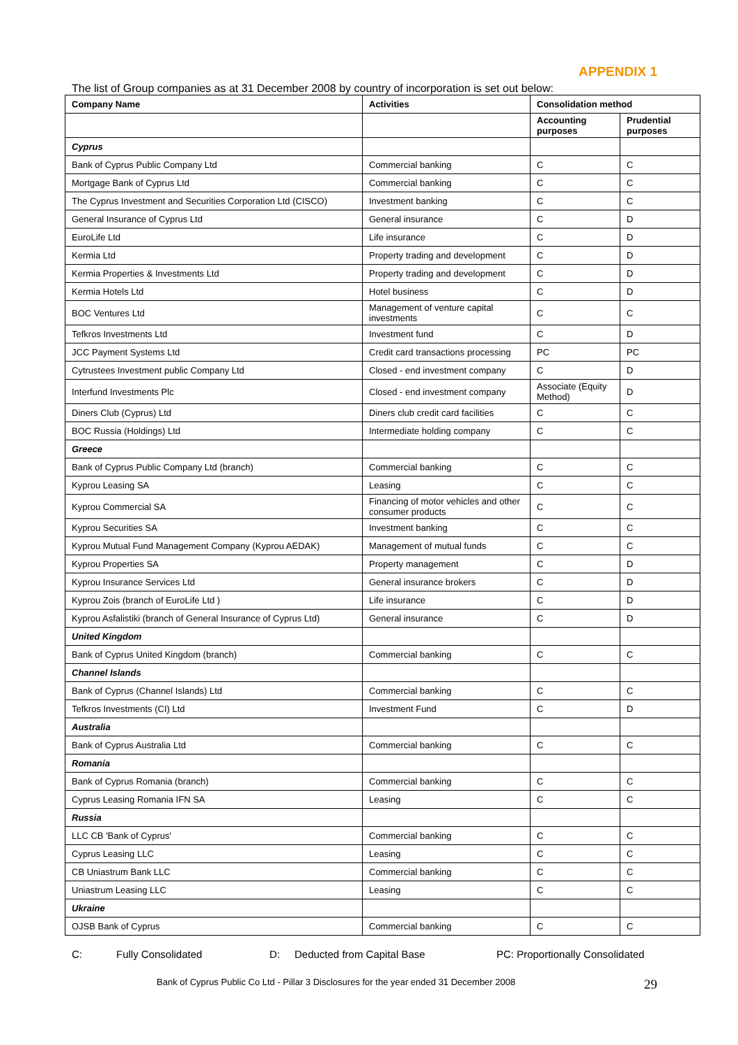APPENDIX 1
The list of Group companies as at 31 December 2008 by country of incorporation is set out below:
| Company Name | Activities | Consolidation method | |
| --- | --- | --- | --- |
| | | Accounting purposes | Prudential purposes |
| Cyprus | | | |
| Bank of Cyprus Public Company Ltd | Commercial banking | C | C |
| Mortgage Bank of Cyprus Ltd | Commercial banking | C | C |
| The Cyprus Investment and Securities Corporation Ltd (CISCO) | Investment banking | C | C |
| General Insurance of Cyprus Ltd | General insurance | C | D |
| EuroLife Ltd | Life insurance | C | D |
| Kermia Ltd | Property trading and development | C | D |
| Kermia Properties & Investments Ltd | Property trading and development | C | D |
| Kermia Hotels Ltd | Hotel business | C | D |
| BOC Ventures Ltd | Management of venture capital investments | C | C |
| Tefkros Investments Ltd | Investment fund | C | D |
| JCC Payment Systems Ltd | Credit card transactions processing | PC | PC |
| Cytrustees Investment public Company Ltd | Closed - end investment company | C | D |
| Interfund Investments Plc | Closed - end investment company | Associate (Equity Method) | D |
| Diners Club (Cyprus) Ltd | Diners club credit card facilities | C | C |
| BOC Russia (Holdings) Ltd | Intermediate holding company | C | C |
| Greece | | | |
| Bank of Cyprus Public Company Ltd (branch) | Commercial banking | C | C |
| Kyprou Leasing SA | Leasing | C | C |
| Kyprou Commercial SA | Financing of motor vehicles and other consumer products | C | C |
| Kyprou Securities SA | Investment banking | C | C |
| Kyprou Mutual Fund Management Company (Kyprou AEDAK) | Management of mutual funds | C | C |
| Kyprou Properties SA | Property management | C | D |
| Kyprou Insurance Services Ltd | General insurance brokers | C | D |
| Kyprou Zois (branch of EuroLife Ltd ) | Life insurance | C | D |
| Kyprou Asfalistiki (branch of General Insurance of Cyprus Ltd) | General insurance | C | D |
| United Kingdom | | | |
| Bank of Cyprus United Kingdom (branch) | Commercial banking | C | C |
| Channel Islands | | | |
| Bank of Cyprus (Channel Islands) Ltd | Commercial banking | C | C |
| Tefkros Investments (CI) Ltd | Investment Fund | C | D |
| Australia | | | |
| Bank of Cyprus Australia Ltd | Commercial banking | C | C |
| Romania | | | |
| Bank of Cyprus Romania (branch) | Commercial banking | C | C |
| Cyprus Leasing Romania IFN SA | Leasing | C | C |
| Russia | | | |
| LLC CB 'Bank of Cyprus' | Commercial banking | C | C |
| Cyprus Leasing LLC | Leasing | C | C |
| CB Uniastrum Bank LLC | Commercial banking | C | C |
| Uniastrum Leasing LLC | Leasing | C | C |
| Ukraine | | | |
| OJSB Bank of Cyprus | Commercial banking | C | C |
C: Fully Consolidated D: Deducted from Capital Base PC: Proportionally Consolidated
Bank of Cyprus Public Co Ltd - Pillar 3 Disclosures for the year ended 31 December 2008 29